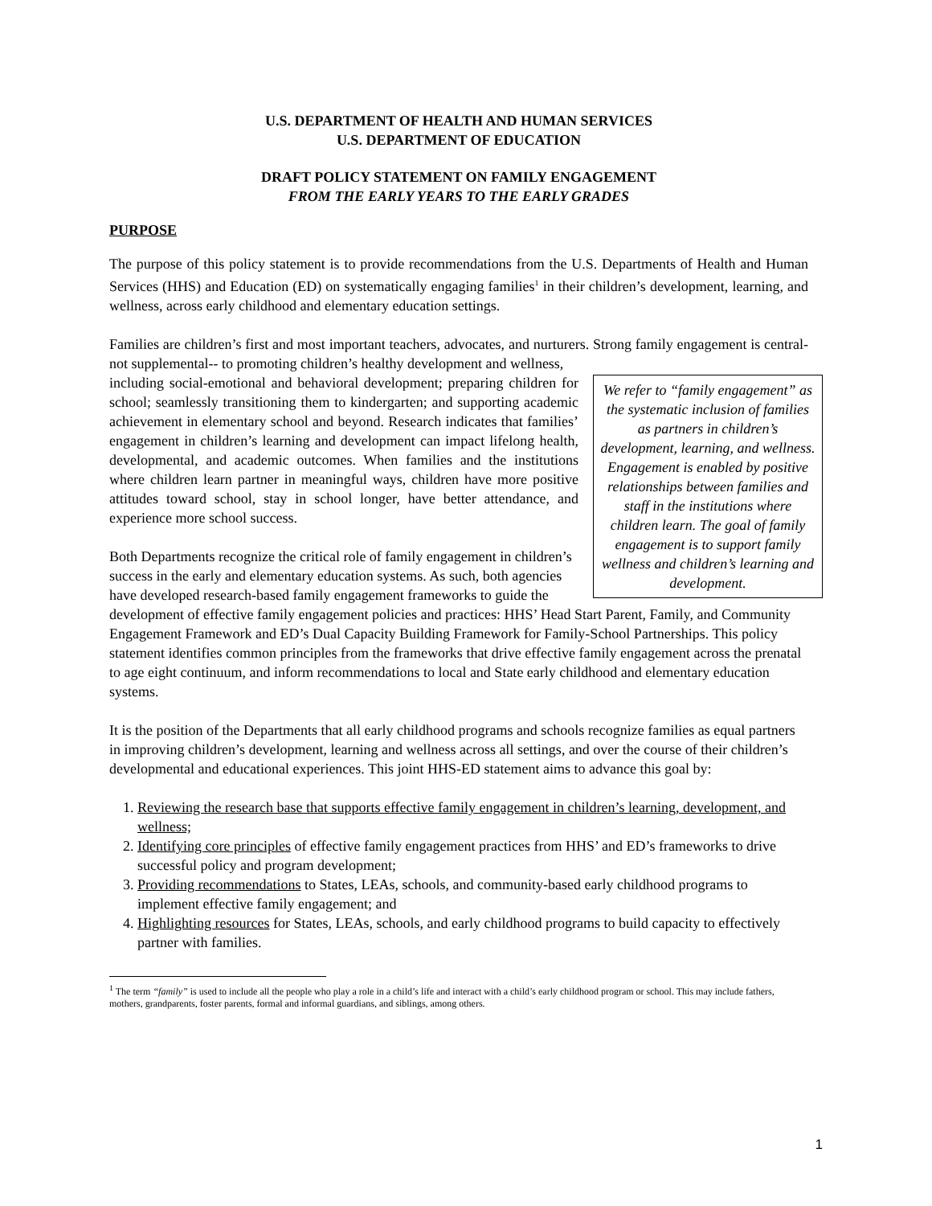U.S. DEPARTMENT OF HEALTH AND HUMAN SERVICES
U.S. DEPARTMENT OF EDUCATION
DRAFT POLICY STATEMENT ON FAMILY ENGAGEMENT
FROM THE EARLY YEARS TO THE EARLY GRADES
PURPOSE
The purpose of this policy statement is to provide recommendations from the U.S. Departments of Health and Human Services (HHS) and Education (ED) on systematically engaging families<sup>1</sup> in their children’s development, learning, and wellness, across early childhood and elementary education settings.
Families are children’s first and most important teachers, advocates, and nurturers. Strong family engagement is central- not supplemental-- to promoting children’s healthy development and wellness,
We refer to “family engagement” as the systematic inclusion of families as partners in children’s development, learning, and wellness. Engagement is enabled by positive relationships between families and staff in the institutions where children learn. The goal of family engagement is to support family wellness and children’s learning and development.
including social-emotional and behavioral development; preparing children for school; seamlessly transitioning them to kindergarten; and supporting academic achievement in elementary school and beyond. Research indicates that families’ engagement in children’s learning and development can impact lifelong health, developmental, and academic outcomes. When families and the institutions where children learn partner in meaningful ways, children have more positive attitudes toward school, stay in school longer, have better attendance, and experience more school success.
Both Departments recognize the critical role of family engagement in children’s success in the early and elementary education systems. As such, both agencies have developed research-based family engagement frameworks to guide the development of effective family engagement policies and practices: HHS’ Head Start Parent, Family, and Community Engagement Framework and ED’s Dual Capacity Building Framework for Family-School Partnerships. This policy statement identifies common principles from the frameworks that drive effective family engagement across the prenatal to age eight continuum, and inform recommendations to local and State early childhood and elementary education systems.
It is the position of the Departments that all early childhood programs and schools recognize families as equal partners in improving children’s development, learning and wellness across all settings, and over the course of their children’s developmental and educational experiences. This joint HHS-ED statement aims to advance this goal by:
1. Reviewing the research base that supports effective family engagement in children’s learning, development, and wellness;
2. Identifying core principles of effective family engagement practices from HHS’ and ED’s frameworks to drive successful policy and program development;
3. Providing recommendations to States, LEAs, schools, and community-based early childhood programs to implement effective family engagement; and
4. Highlighting resources for States, LEAs, schools, and early childhood programs to build capacity to effectively partner with families.
<sup>1</sup> The term “family” is used to include all the people who play a role in a child’s life and interact with a child’s early childhood program or school. This may include fathers, mothers, grandparents, foster parents, formal and informal guardians, and siblings, among others.
1